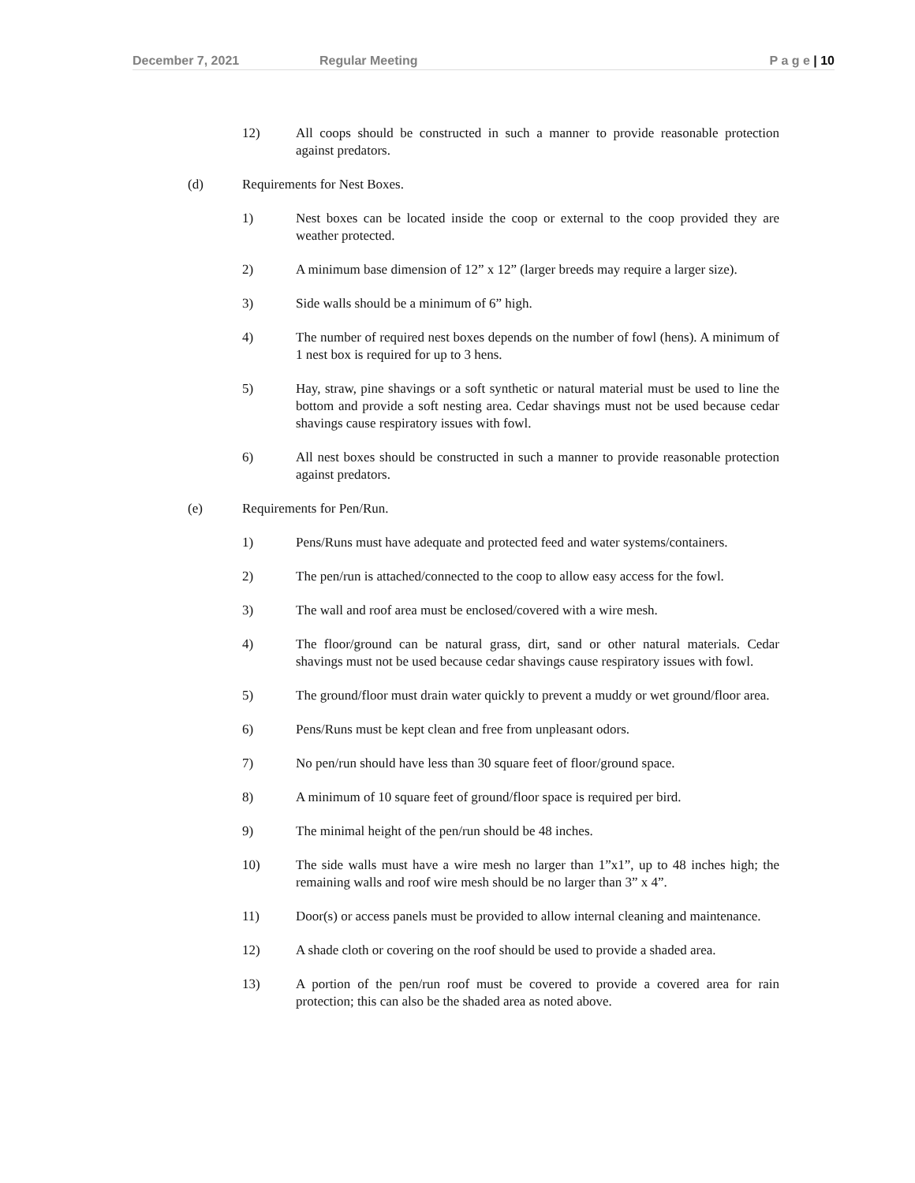December 7, 2021 Regular Meeting P a g e | 10
12) All coops should be constructed in such a manner to provide reasonable protection against predators.
(d) Requirements for Nest Boxes.
1) Nest boxes can be located inside the coop or external to the coop provided they are weather protected.
2) A minimum base dimension of 12” x 12” (larger breeds may require a larger size).
3) Side walls should be a minimum of 6” high.
4) The number of required nest boxes depends on the number of fowl (hens). A minimum of 1 nest box is required for up to 3 hens.
5) Hay, straw, pine shavings or a soft synthetic or natural material must be used to line the bottom and provide a soft nesting area. Cedar shavings must not be used because cedar shavings cause respiratory issues with fowl.
6) All nest boxes should be constructed in such a manner to provide reasonable protection against predators.
(e) Requirements for Pen/Run.
1) Pens/Runs must have adequate and protected feed and water systems/containers.
2) The pen/run is attached/connected to the coop to allow easy access for the fowl.
3) The wall and roof area must be enclosed/covered with a wire mesh.
4) The floor/ground can be natural grass, dirt, sand or other natural materials. Cedar shavings must not be used because cedar shavings cause respiratory issues with fowl.
5) The ground/floor must drain water quickly to prevent a muddy or wet ground/floor area.
6) Pens/Runs must be kept clean and free from unpleasant odors.
7) No pen/run should have less than 30 square feet of floor/ground space.
8) A minimum of 10 square feet of ground/floor space is required per bird.
9) The minimal height of the pen/run should be 48 inches.
10) The side walls must have a wire mesh no larger than 1”x1”, up to 48 inches high; the remaining walls and roof wire mesh should be no larger than 3” x 4”.
11) Door(s) or access panels must be provided to allow internal cleaning and maintenance.
12) A shade cloth or covering on the roof should be used to provide a shaded area.
13) A portion of the pen/run roof must be covered to provide a covered area for rain protection; this can also be the shaded area as noted above.